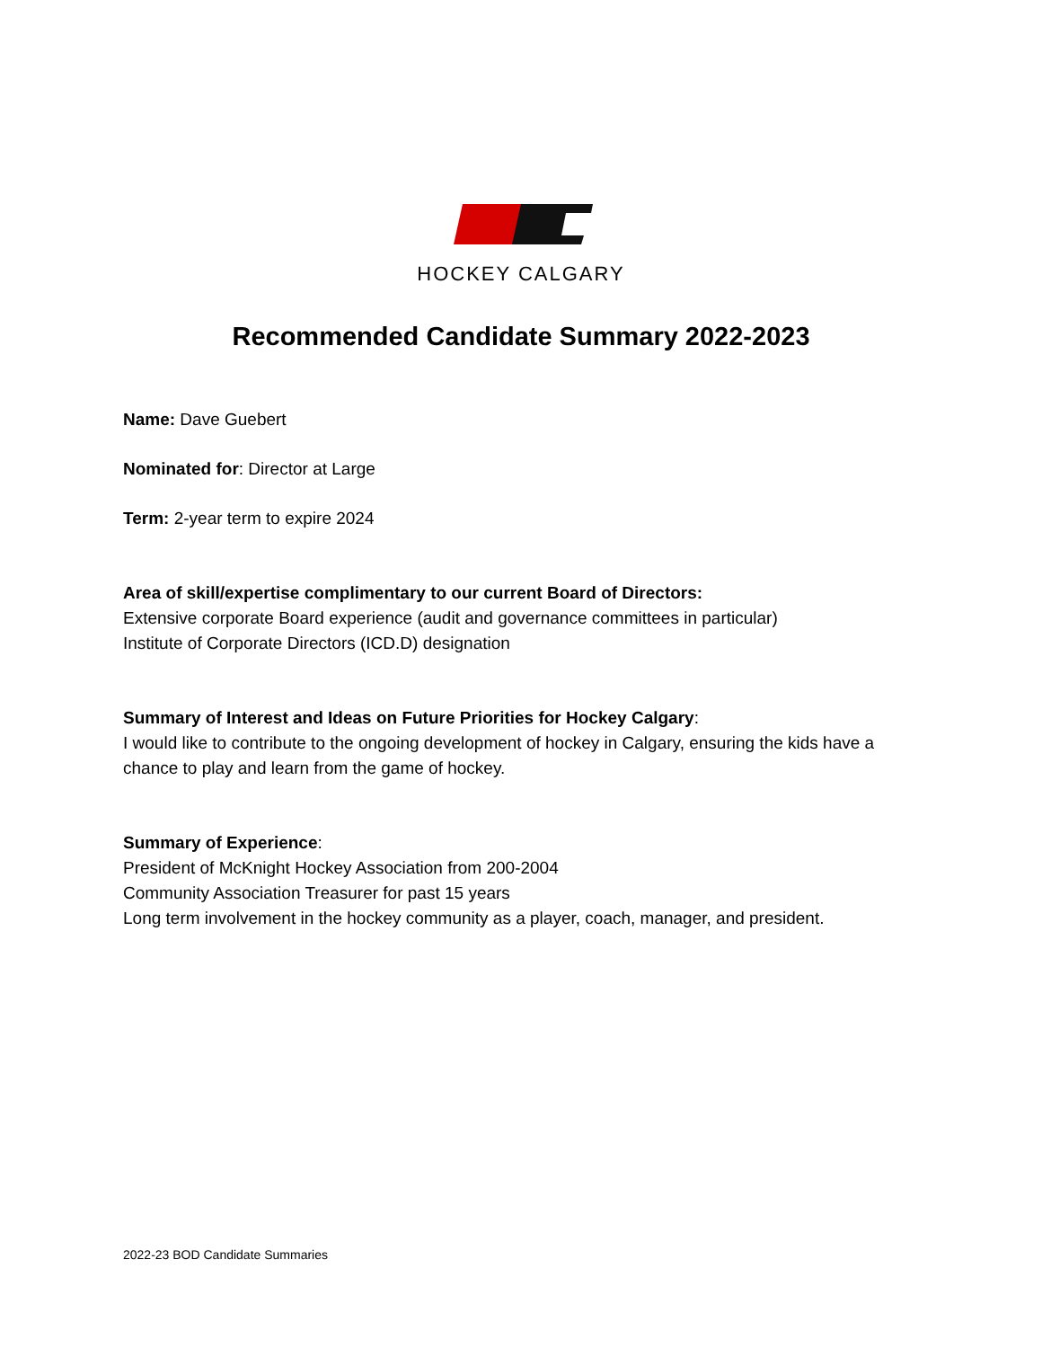HOCKEY CALGARY
Recommended Candidate Summary 2022-2023
Name: Dave Guebert
Nominated for: Director at Large
Term: 2-year term to expire 2024
Area of skill/expertise complimentary to our current Board of Directors:
Extensive corporate Board experience (audit and governance committees in particular)
Institute of Corporate Directors (ICD.D) designation
Summary of Interest and Ideas on Future Priorities for Hockey Calgary:
I would like to contribute to the ongoing development of hockey in Calgary, ensuring the kids have a chance to play and learn from the game of hockey.
Summary of Experience:
President of McKnight Hockey Association from 200-2004
Community Association Treasurer for past 15 years
Long term involvement in the hockey community as a player, coach, manager, and president.
2022-23 BOD Candidate Summaries